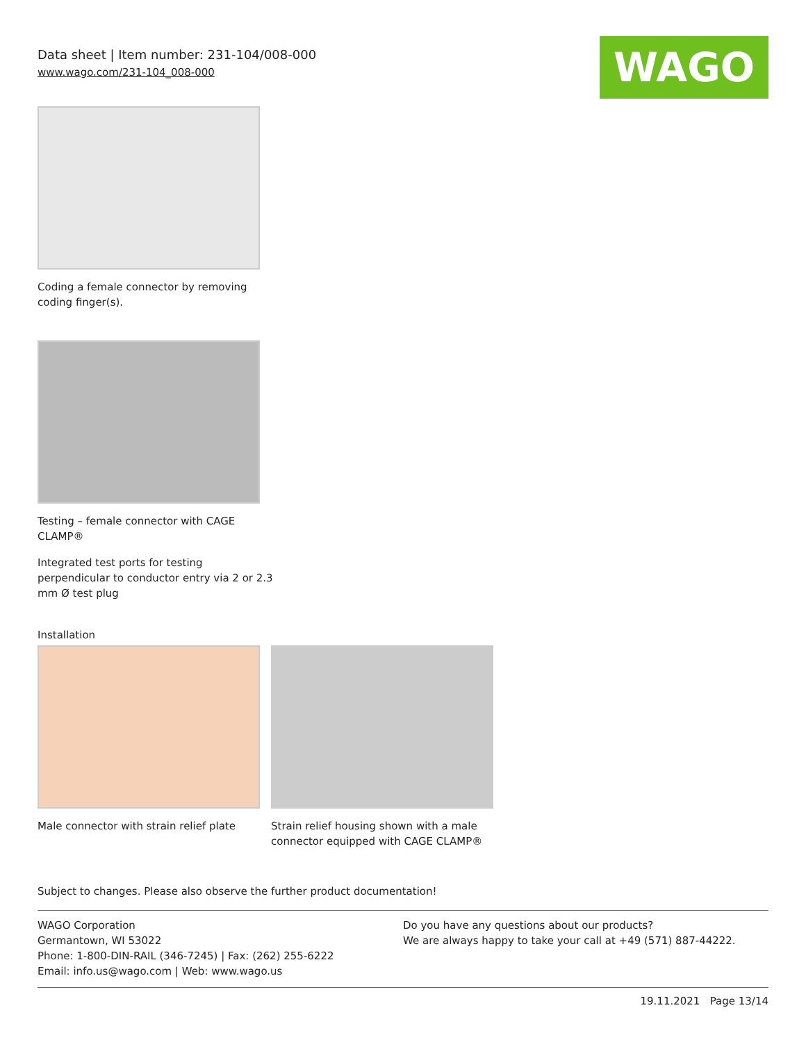WAGO
Data sheet | Item number: 231-104/008-000
www.wago.com/231-104_008-000
Coding a female connector by removing
coding finger(s).
Testing – female connector with CAGE
CLAMP®
Integrated test ports for testing
perpendicular to conductor entry via 2 or 2.3
mm Ø test plug
Installation
Male connector with strain relief plate
Strain relief housing shown with a male
connector equipped with CAGE CLAMP®
Subject to changes. Please also observe the further product documentation!
WAGO Corporation
Germantown, WI 53022
Phone: 1-800-DIN-RAIL (346-7245) | Fax: (262) 255-6222
Email: info.us@wago.com | Web: www.wago.us
Do you have any questions about our products?
We are always happy to take your call at +49 (571) 887-44222.
19.11.2021 Page 13/14